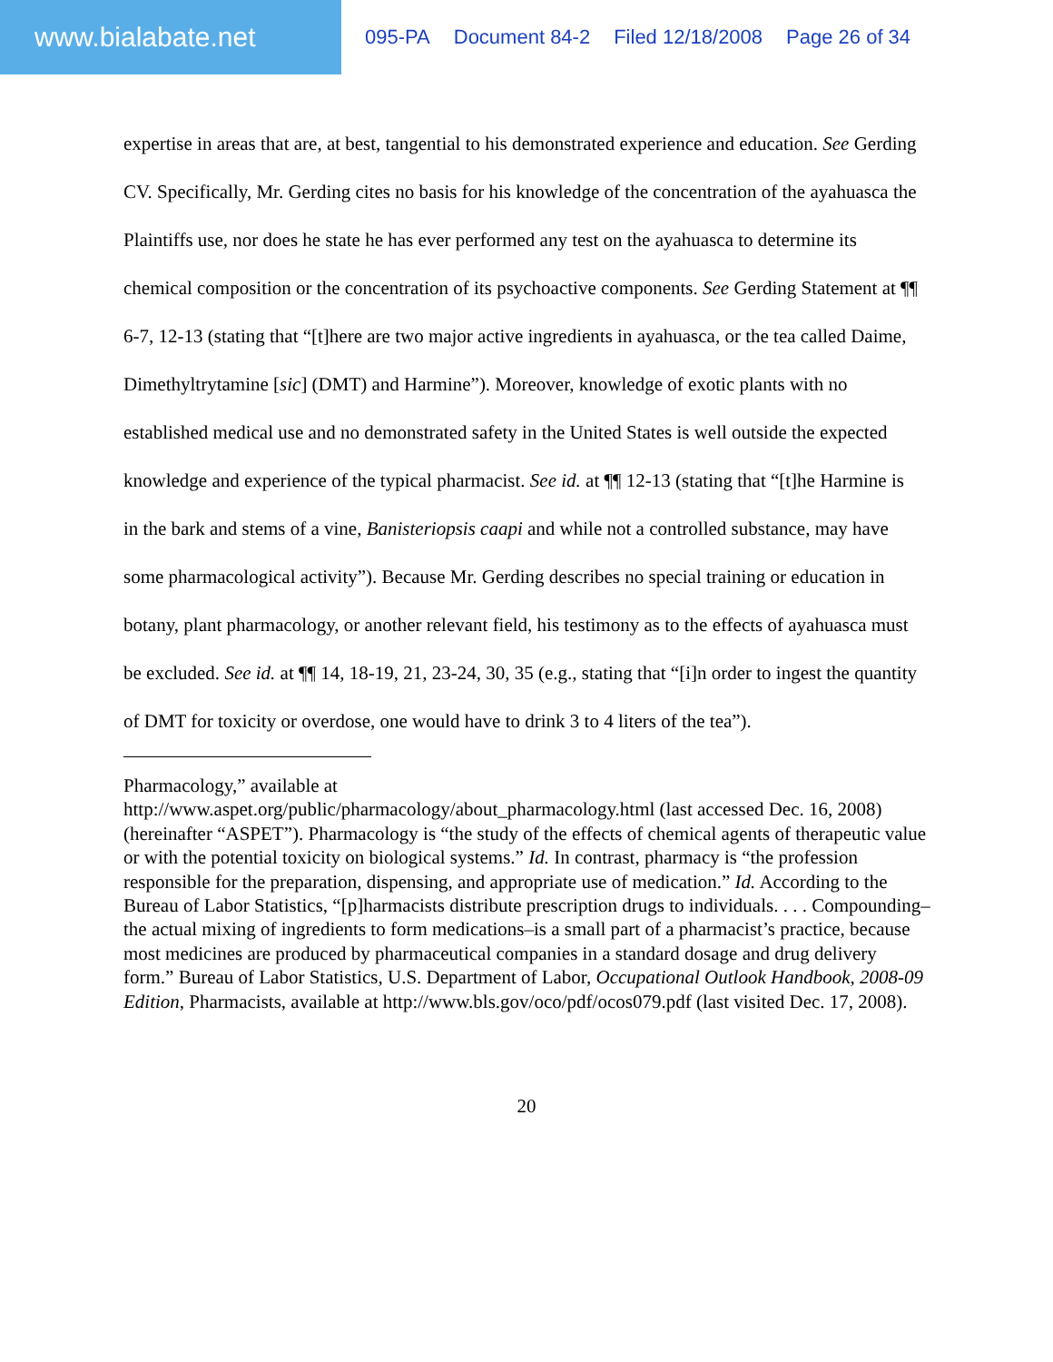www.bialabate.net
095-PA Document 84-2 Filed 12/18/2008 Page 26 of 34
expertise in areas that are, at best, tangential to his demonstrated experience and education. See Gerding CV. Specifically, Mr. Gerding cites no basis for his knowledge of the concentration of the ayahuasca the Plaintiffs use, nor does he state he has ever performed any test on the ayahuasca to determine its chemical composition or the concentration of its psychoactive components. See Gerding Statement at ¶¶ 6-7, 12-13 (stating that “[t]here are two major active ingredients in ayahuasca, or the tea called Daime, Dimethyltrytamine [sic] (DMT) and Harmine”). Moreover, knowledge of exotic plants with no established medical use and no demonstrated safety in the United States is well outside the expected knowledge and experience of the typical pharmacist. See id. at ¶¶ 12-13 (stating that “[t]he Harmine is in the bark and stems of a vine, Banisteriopsis caapi and while not a controlled substance, may have some pharmacological activity”). Because Mr. Gerding describes no special training or education in botany, plant pharmacology, or another relevant field, his testimony as to the effects of ayahuasca must be excluded. See id. at ¶¶ 14, 18-19, 21, 23-24, 30, 35 (e.g., stating that “[i]n order to ingest the quantity of DMT for toxicity or overdose, one would have to drink 3 to 4 liters of the tea”).
Pharmacology,” available at
http://www.aspet.org/public/pharmacology/about_pharmacology.html (last accessed Dec. 16, 2008) (hereinafter “ASPET”). Pharmacology is “the study of the effects of chemical agents of therapeutic value or with the potential toxicity on biological systems.” Id. In contrast, pharmacy is “the profession responsible for the preparation, dispensing, and appropriate use of medication.” Id. According to the Bureau of Labor Statistics, “[p]harmacists distribute prescription drugs to individuals. . . . Compounding–the actual mixing of ingredients to form medications–is a small part of a pharmacist’s practice, because most medicines are produced by pharmaceutical companies in a standard dosage and drug delivery form.” Bureau of Labor Statistics, U.S. Department of Labor, Occupational Outlook Handbook, 2008-09 Edition, Pharmacists, available at http://www.bls.gov/oco/pdf/ocos079.pdf (last visited Dec. 17, 2008).
20